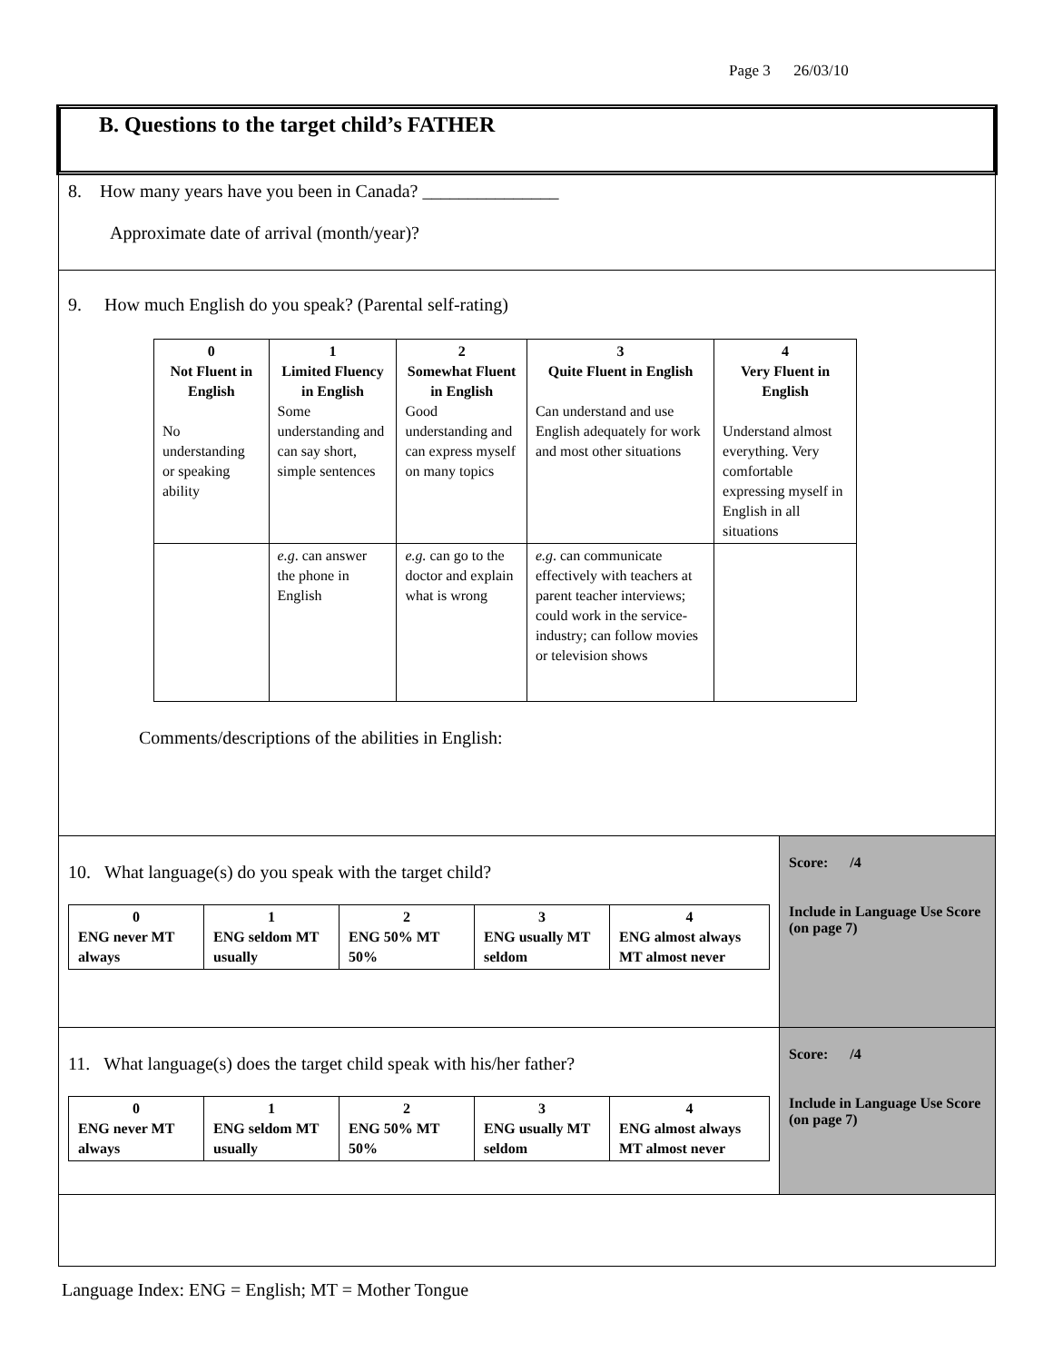Page 3 26/03/10
B. Questions to the target child’s FATHER
8. How many years have you been in Canada? _______________
Approximate date of arrival (month/year)?
9. How much English do you speak? (Parental self-rating)
| 0 Not Fluent in English No understanding or speaking ability | 1 Limited Fluency in English Some understanding and can say short, simple sentences | 2 Somewhat Fluent in English Good understanding and can express myself on many topics | 3 Quite Fluent in English Can understand and use English adequately for work and most other situations | 4 Very Fluent in English Understand almost everything. Very comfortable expressing myself in English in all situations |
| | e.g . can answer the phone in English | e.g. can go to the doctor and explain what is wrong | e.g . can communicate effectively with teachers at parent teacher interviews; could work in the service-industry; can follow movies or television shows | |
Comments/descriptions of the abilities in English:
10. What language(s) do you speak with the target child?
| 0 ENG never MT always | 1 ENG seldom MT usually | 2 ENG 50% MT 50% | 3 ENG usually MT seldom | 4 ENG almost always MT almost never |
Score: /4
Include in Language Use Score (on page 7)
11. What language(s) does the target child speak with his/her father?
| 0 ENG never MT always | 1 ENG seldom MT usually | 2 ENG 50% MT 50% | 3 ENG usually MT seldom | 4 ENG almost always MT almost never |
Score: /4
Include in Language Use Score (on page 7)
Language Index: ENG = English; MT = Mother Tongue